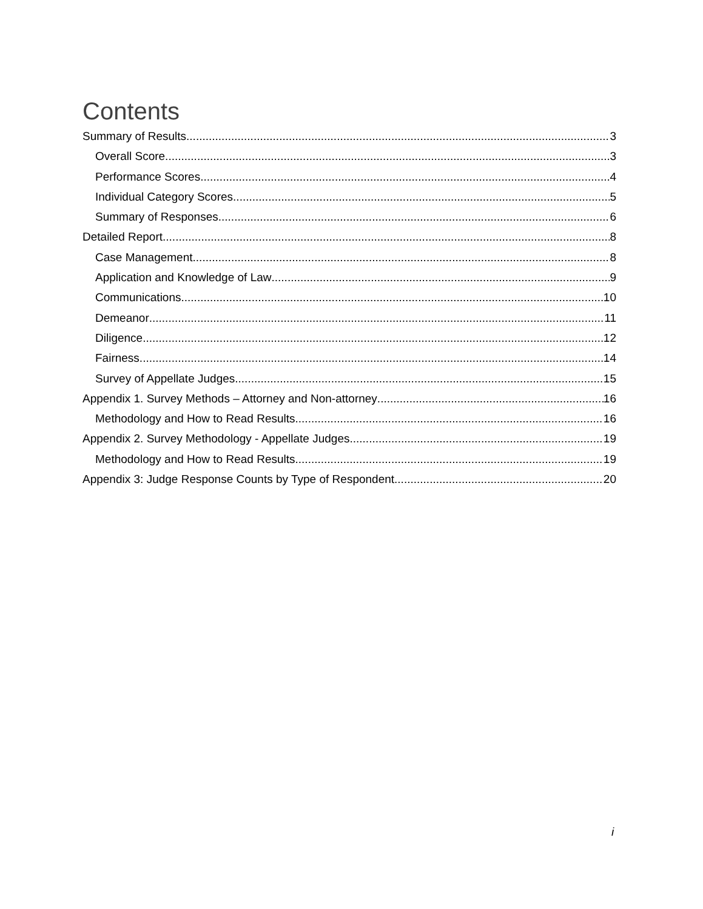Contents
Summary of Results 3
Overall Score 3
Performance Scores 4
Individual Category Scores 5
Summary of Responses 6
Detailed Report 8
Case Management 8
Application and Knowledge of Law 9
Communications 10
Demeanor 11
Diligence 12
Fairness 14
Survey of Appellate Judges 15
Appendix 1. Survey Methods – Attorney and Non-attorney 16
Methodology and How to Read Results 16
Appendix 2. Survey Methodology - Appellate Judges 19
Methodology and How to Read Results 19
Appendix 3: Judge Response Counts by Type of Respondent 20
i